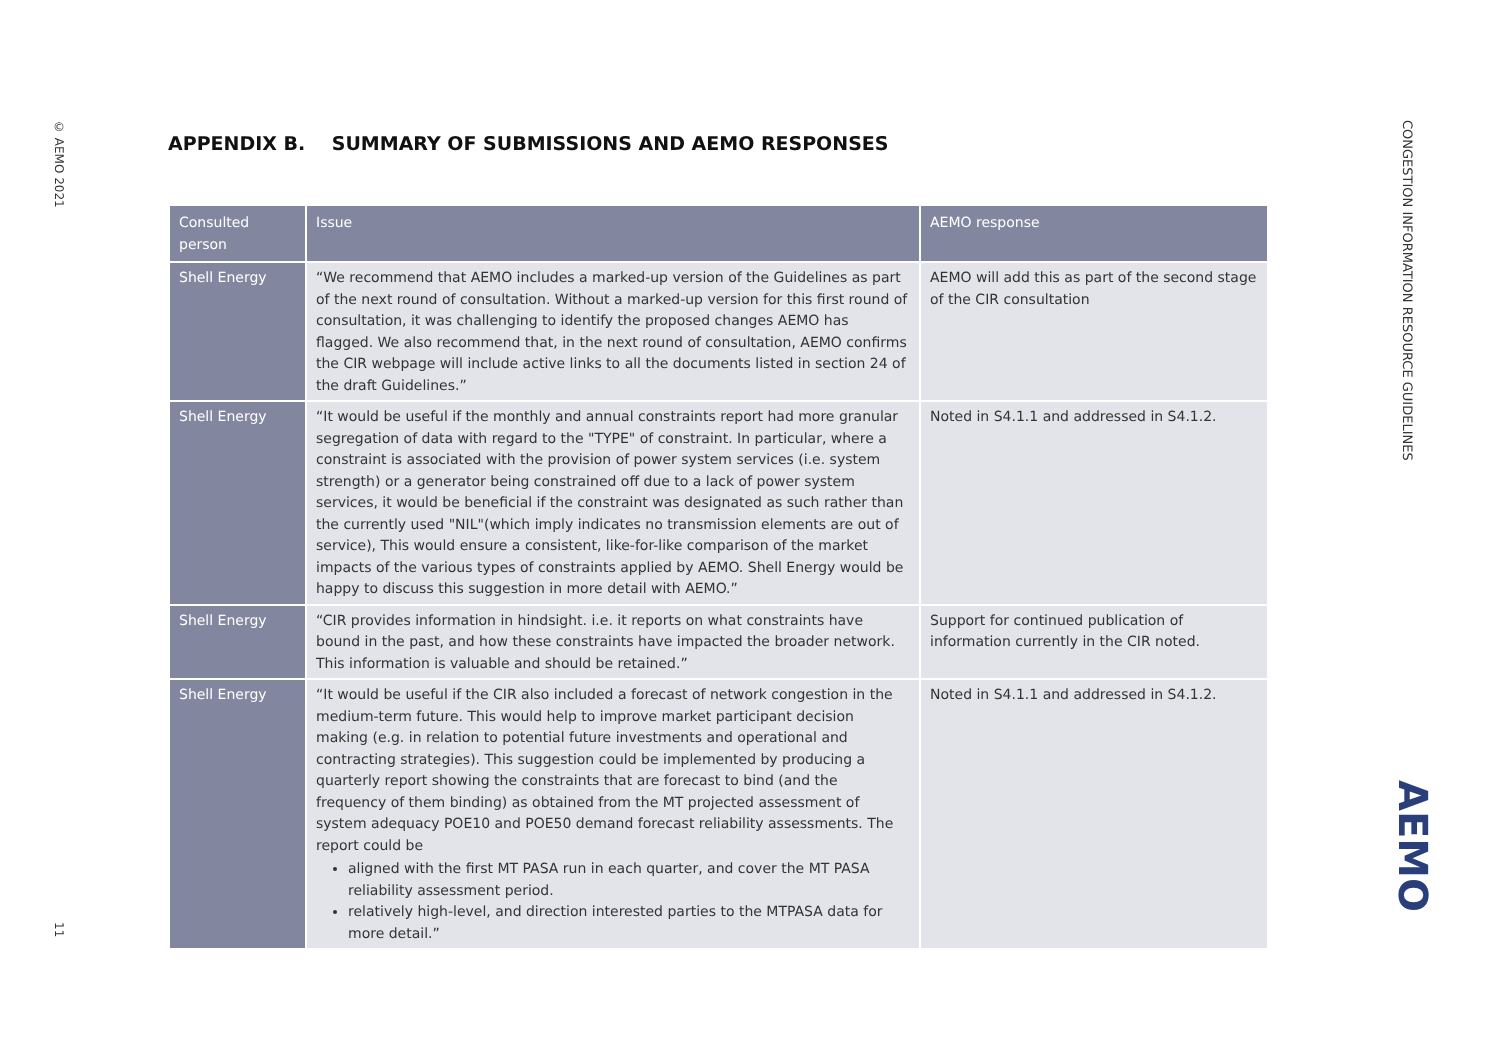© AEMO 2021
11
CONGESTION INFORMATION RESOURCE GUIDELINES
AEMO
APPENDIX B. SUMMARY OF SUBMISSIONS AND AEMO RESPONSES
| Consulted person | Issue | AEMO response |
| --- | --- | --- |
| Shell Energy | “We recommend that AEMO includes a marked-up version of the Guidelines as part of the next round of consultation. Without a marked-up version for this first round of consultation, it was challenging to identify the proposed changes AEMO has flagged. We also recommend that, in the next round of consultation, AEMO confirms the CIR webpage will include active links to all the documents listed in section 24 of the draft Guidelines.” | AEMO will add this as part of the second stage of the CIR consultation |
| Shell Energy | “It would be useful if the monthly and annual constraints report had more granular segregation of data with regard to the "TYPE" of constraint. In particular, where a constraint is associated with the provision of power system services (i.e. system strength) or a generator being constrained off due to a lack of power system services, it would be beneficial if the constraint was designated as such rather than the currently used "NIL"(which imply indicates no transmission elements are out of service), This would ensure a consistent, like-for-like comparison of the market impacts of the various types of constraints applied by AEMO. Shell Energy would be happy to discuss this suggestion in more detail with AEMO.” | Noted in S4.1.1 and addressed in S4.1.2. |
| Shell Energy | “CIR provides information in hindsight. i.e. it reports on what constraints have bound in the past, and how these constraints have impacted the broader network. This information is valuable and should be retained.” | Support for continued publication of information currently in the CIR noted. |
| Shell Energy | “It would be useful if the CIR also included a forecast of network congestion in the medium-term future. This would help to improve market participant decision making (e.g. in relation to potential future investments and operational and contracting strategies). This suggestion could be implemented by producing a quarterly report showing the constraints that are forecast to bind (and the frequency of them binding) as obtained from the MT projected assessment of system adequacy POE10 and POE50 demand forecast reliability assessments. The report could be aligned with the first MT PASA run in each quarter, and cover the MT PASA reliability assessment period. relatively high-level, and direction interested parties to the MTPASA data for more detail.” | Noted in S4.1.1 and addressed in S4.1.2. |